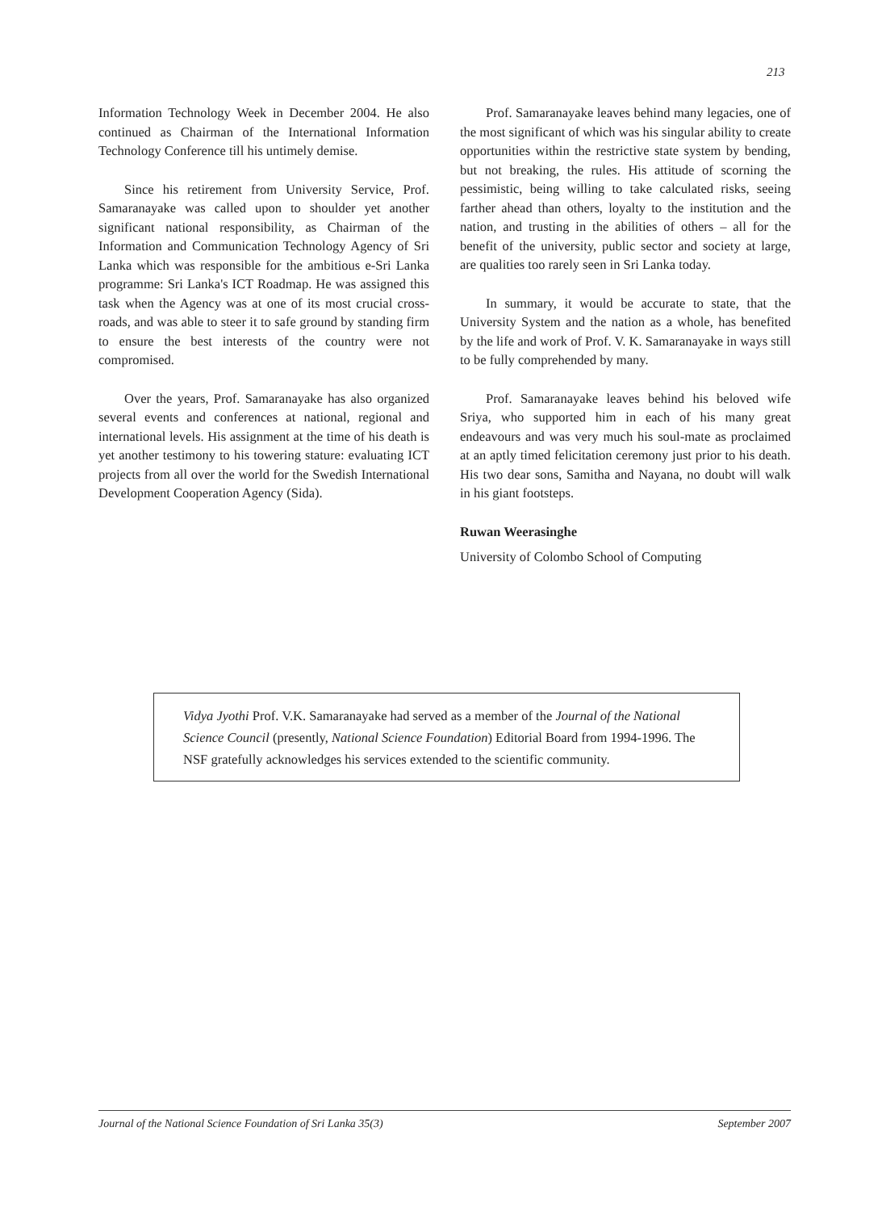213
Information Technology Week in December 2004. He also continued as Chairman of the International Information Technology Conference till his untimely demise.
Since his retirement from University Service, Prof. Samaranayake was called upon to shoulder yet another significant national responsibility, as Chairman of the Information and Communication Technology Agency of Sri Lanka which was responsible for the ambitious e-Sri Lanka programme: Sri Lanka's ICT Roadmap. He was assigned this task when the Agency was at one of its most crucial cross-roads, and was able to steer it to safe ground by standing firm to ensure the best interests of the country were not compromised.
Over the years, Prof. Samaranayake has also organized several events and conferences at national, regional and international levels. His assignment at the time of his death is yet another testimony to his towering stature: evaluating ICT projects from all over the world for the Swedish International Development Cooperation Agency (Sida).
Prof. Samaranayake leaves behind many legacies, one of the most significant of which was his singular ability to create opportunities within the restrictive state system by bending, but not breaking, the rules. His attitude of scorning the pessimistic, being willing to take calculated risks, seeing farther ahead than others, loyalty to the institution and the nation, and trusting in the abilities of others – all for the benefit of the university, public sector and society at large, are qualities too rarely seen in Sri Lanka today.
In summary, it would be accurate to state, that the University System and the nation as a whole, has benefited by the life and work of Prof. V. K. Samaranayake in ways still to be fully comprehended by many.
Prof. Samaranayake leaves behind his beloved wife Sriya, who supported him in each of his many great endeavours and was very much his soul-mate as proclaimed at an aptly timed felicitation ceremony just prior to his death. His two dear sons, Samitha and Nayana, no doubt will walk in his giant footsteps.
Ruwan Weerasinghe
University of Colombo School of Computing
Vidya Jyothi Prof. V.K. Samaranayake had served as a member of the Journal of the National Science Council (presently, National Science Foundation) Editorial Board from 1994-1996. The NSF gratefully acknowledges his services extended to the scientific community.
Journal of the National Science Foundation of Sri Lanka 35(3) September 2007